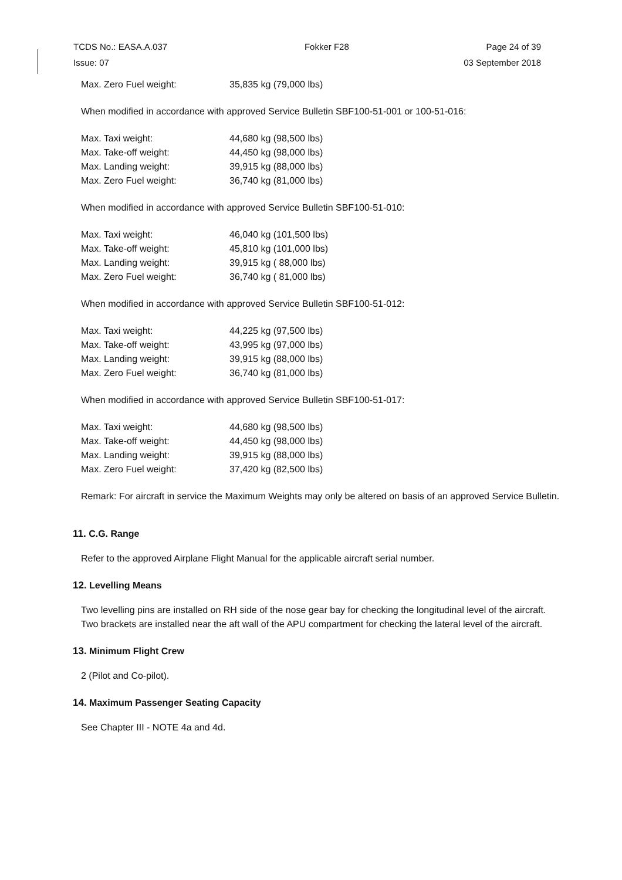TCDS No.: EASA.A.037 Fokker F28 Page 24 of 39
Issue: 07 03 September 2018
| Max. Zero Fuel weight: | 35,835 kg (79,000 lbs) |
When modified in accordance with approved Service Bulletin SBF100-51-001 or 100-51-016:
| Max. Taxi weight: | 44,680 kg (98,500 lbs) |
| Max. Take-off weight: | 44,450 kg (98,000 lbs) |
| Max. Landing weight: | 39,915 kg (88,000 lbs) |
| Max. Zero Fuel weight: | 36,740 kg (81,000 lbs) |
When modified in accordance with approved Service Bulletin SBF100-51-010:
| Max. Taxi weight: | 46,040 kg (101,500 lbs) |
| Max. Take-off weight: | 45,810 kg (101,000 lbs) |
| Max. Landing weight: | 39,915 kg ( 88,000 lbs) |
| Max. Zero Fuel weight: | 36,740 kg ( 81,000 lbs) |
When modified in accordance with approved Service Bulletin SBF100-51-012:
| Max. Taxi weight: | 44,225 kg (97,500 lbs) |
| Max. Take-off weight: | 43,995 kg (97,000 lbs) |
| Max. Landing weight: | 39,915 kg (88,000 lbs) |
| Max. Zero Fuel weight: | 36,740 kg (81,000 lbs) |
When modified in accordance with approved Service Bulletin SBF100-51-017:
| Max. Taxi weight: | 44,680 kg (98,500 lbs) |
| Max. Take-off weight: | 44,450 kg (98,000 lbs) |
| Max. Landing weight: | 39,915 kg (88,000 lbs) |
| Max. Zero Fuel weight: | 37,420 kg (82,500 lbs) |
Remark: For aircraft in service the Maximum Weights may only be altered on basis of an approved Service Bulletin.
11. C.G. Range
Refer to the approved Airplane Flight Manual for the applicable aircraft serial number.
12. Levelling Means
Two levelling pins are installed on RH side of the nose gear bay for checking the longitudinal level of the aircraft.
Two brackets are installed near the aft wall of the APU compartment for checking the lateral level of the aircraft.
13. Minimum Flight Crew
2 (Pilot and Co-pilot).
14. Maximum Passenger Seating Capacity
See Chapter III - NOTE 4a and 4d.